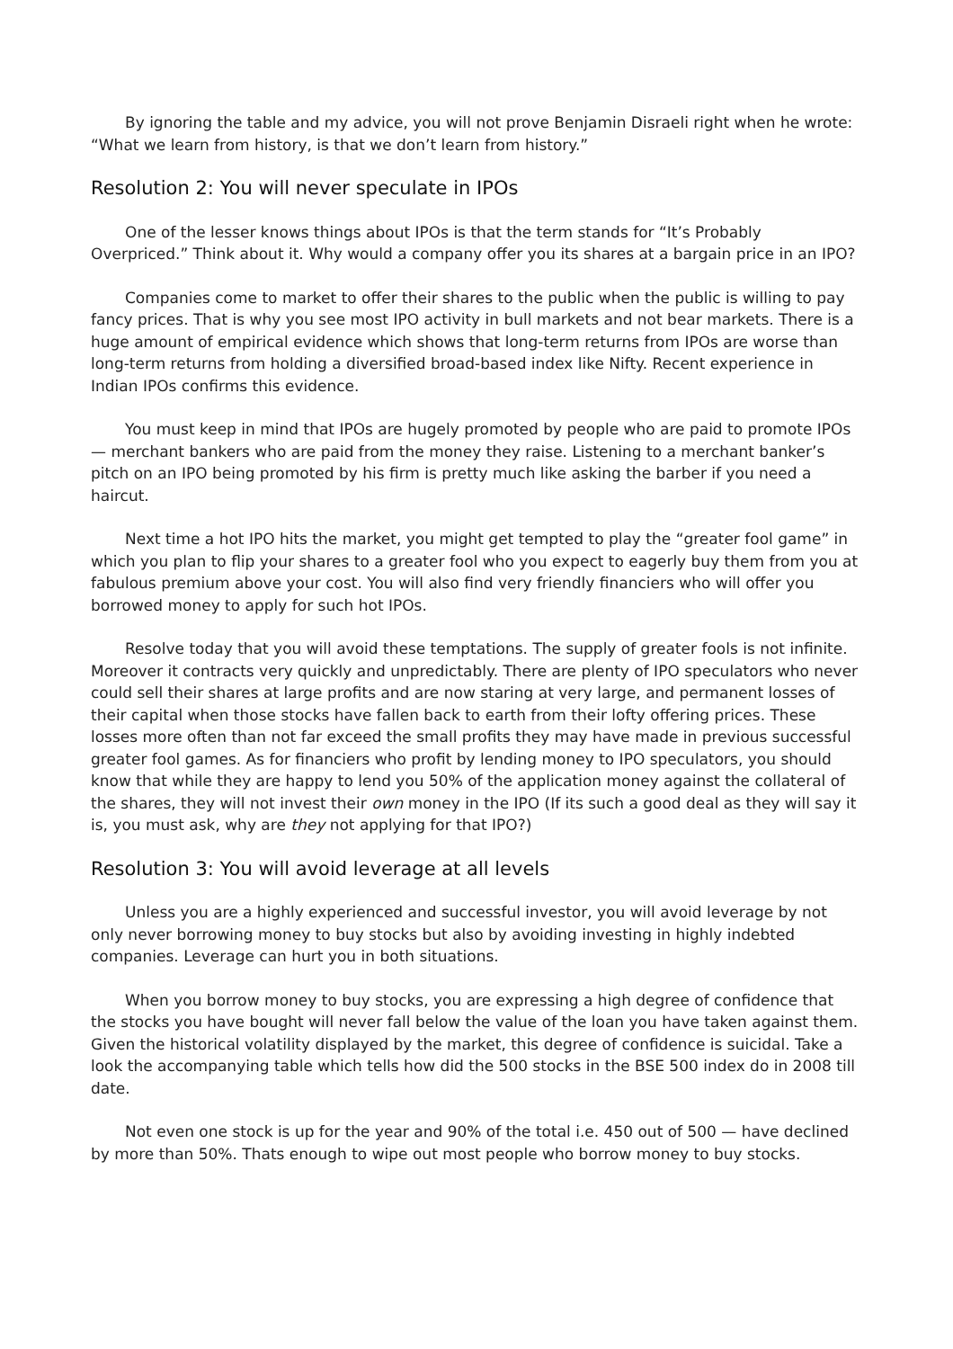By ignoring the table and my advice, you will not prove Benjamin Disraeli right when he wrote: “What we learn from history, is that we don’t learn from history.”
Resolution 2: You will never speculate in IPOs
One of the lesser knows things about IPOs is that the term stands for “It’s Probably Overpriced.” Think about it. Why would a company offer you its shares at a bargain price in an IPO?
Companies come to market to offer their shares to the public when the public is willing to pay fancy prices. That is why you see most IPO activity in bull markets and not bear markets. There is a huge amount of empirical evidence which shows that long-term returns from IPOs are worse than long-term returns from holding a diversified broad-based index like Nifty. Recent experience in Indian IPOs confirms this evidence.
You must keep in mind that IPOs are hugely promoted by people who are paid to promote IPOs — merchant bankers who are paid from the money they raise. Listening to a merchant banker’s pitch on an IPO being promoted by his firm is pretty much like asking the barber if you need a haircut.
Next time a hot IPO hits the market, you might get tempted to play the “greater fool game” in which you plan to flip your shares to a greater fool who you expect to eagerly buy them from you at fabulous premium above your cost. You will also find very friendly financiers who will offer you borrowed money to apply for such hot IPOs.
Resolve today that you will avoid these temptations. The supply of greater fools is not infinite. Moreover it contracts very quickly and unpredictably. There are plenty of IPO speculators who never could sell their shares at large profits and are now staring at very large, and permanent losses of their capital when those stocks have fallen back to earth from their lofty offering prices. These losses more often than not far exceed the small profits they may have made in previous successful greater fool games. As for financiers who profit by lending money to IPO speculators, you should know that while they are happy to lend you 50% of the application money against the collateral of the shares, they will not invest their own money in the IPO (If its such a good deal as they will say it is, you must ask, why are they not applying for that IPO?)
Resolution 3: You will avoid leverage at all levels
Unless you are a highly experienced and successful investor, you will avoid leverage by not only never borrowing money to buy stocks but also by avoiding investing in highly indebted companies. Leverage can hurt you in both situations.
When you borrow money to buy stocks, you are expressing a high degree of confidence that the stocks you have bought will never fall below the value of the loan you have taken against them. Given the historical volatility displayed by the market, this degree of confidence is suicidal. Take a look the accompanying table which tells how did the 500 stocks in the BSE 500 index do in 2008 till date.
Not even one stock is up for the year and 90% of the total i.e. 450 out of 500 — have declined by more than 50%. Thats enough to wipe out most people who borrow money to buy stocks.